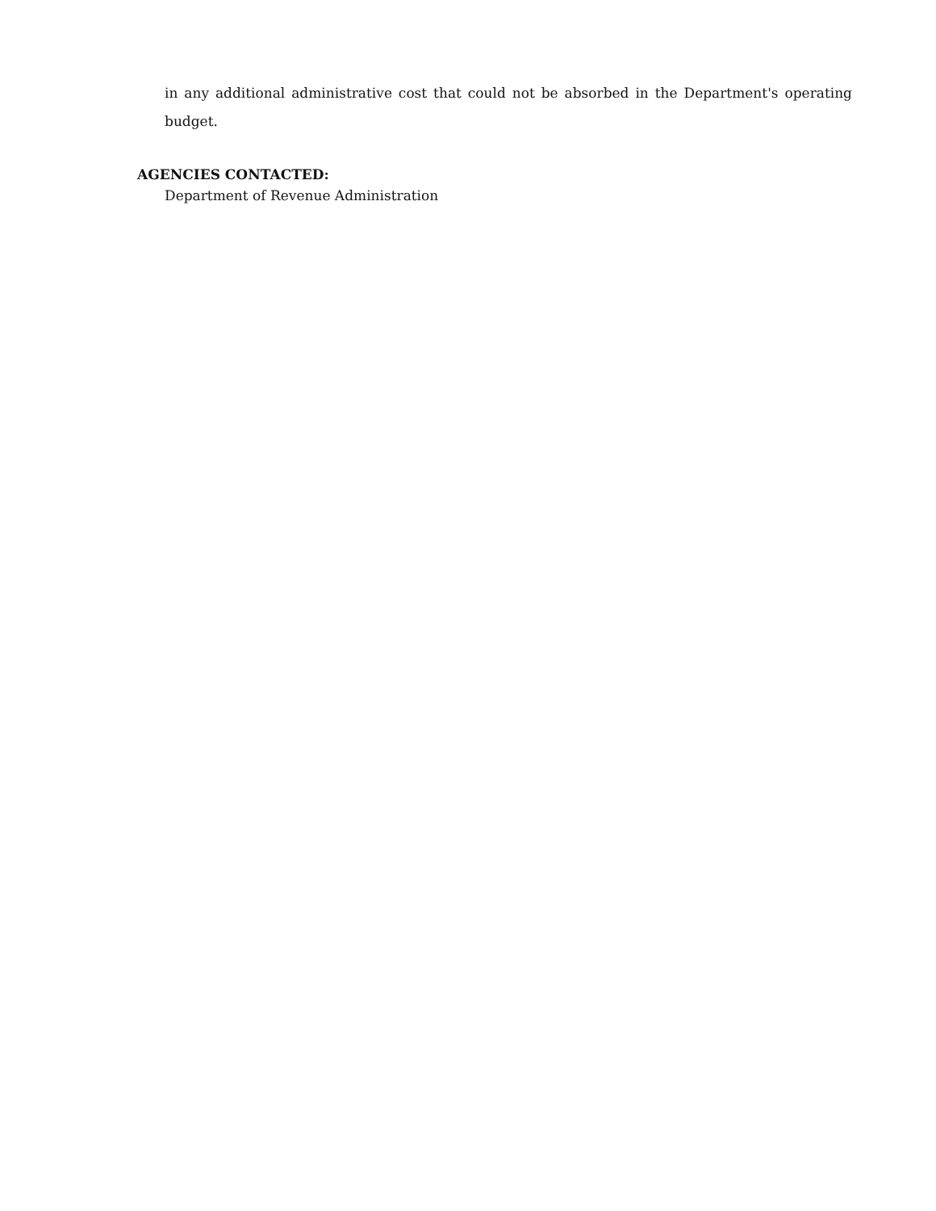in any additional administrative cost that could not be absorbed in the Department's operating budget.
AGENCIES CONTACTED:
Department of Revenue Administration